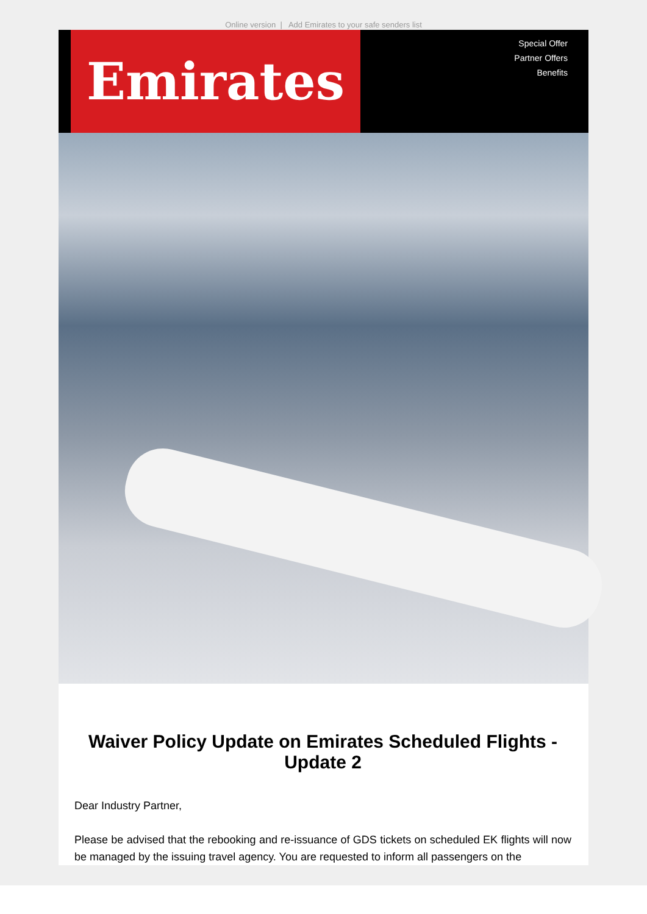Online version | Add Emirates to your safe senders list
Emirates
Special Offer
Partner Offers
Benefits
Waiver Policy Update on Emirates Scheduled Flights - Update 2
Dear Industry Partner,
Please be advised that the rebooking and re-issuance of GDS tickets on scheduled EK flights will now be managed by the issuing travel agency. You are requested to inform all passengers on the